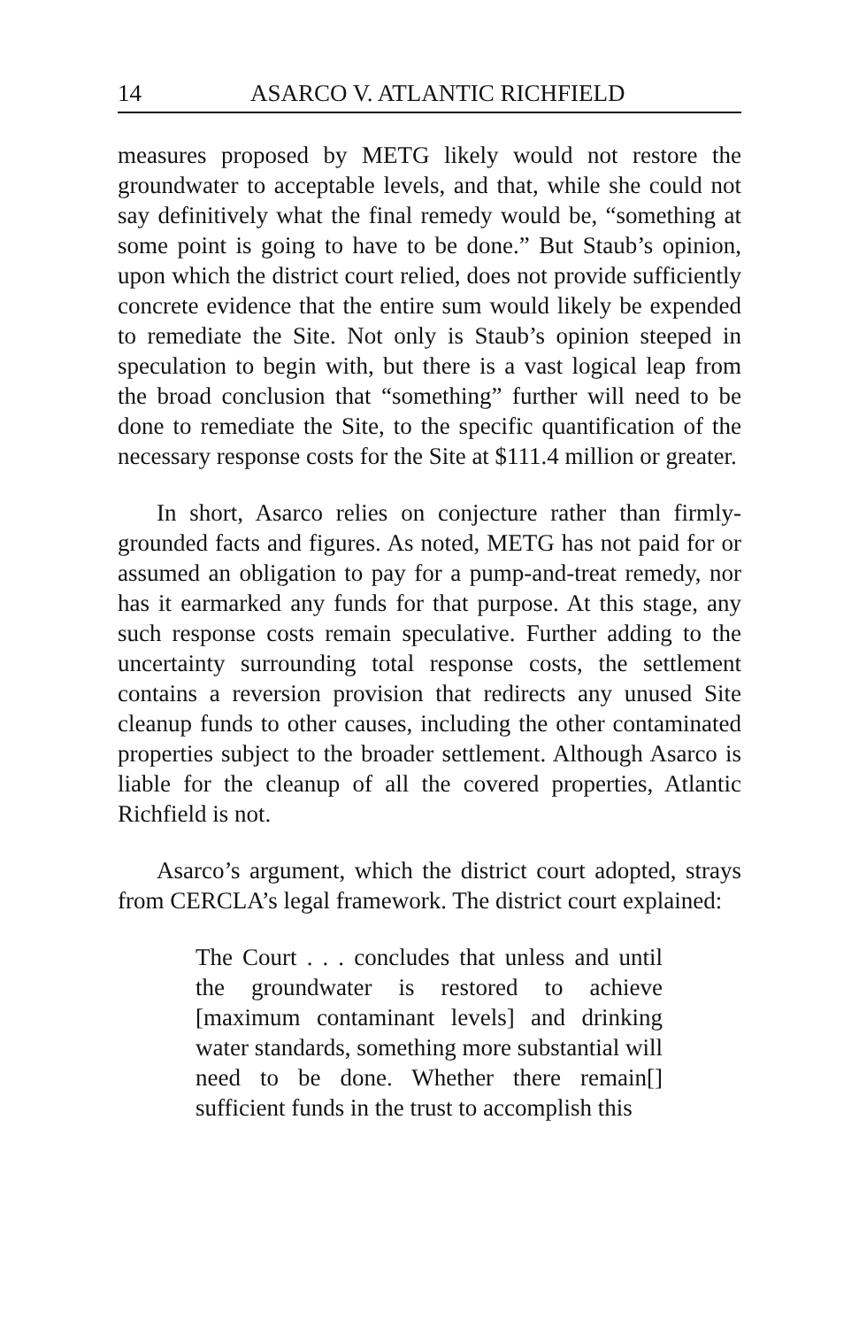14 ASARCO V. ATLANTIC RICHFIELD
measures proposed by METG likely would not restore the groundwater to acceptable levels, and that, while she could not say definitively what the final remedy would be, “something at some point is going to have to be done.” But Staub’s opinion, upon which the district court relied, does not provide sufficiently concrete evidence that the entire sum would likely be expended to remediate the Site. Not only is Staub’s opinion steeped in speculation to begin with, but there is a vast logical leap from the broad conclusion that “something” further will need to be done to remediate the Site, to the specific quantification of the necessary response costs for the Site at $111.4 million or greater.
In short, Asarco relies on conjecture rather than firmly-grounded facts and figures. As noted, METG has not paid for or assumed an obligation to pay for a pump-and-treat remedy, nor has it earmarked any funds for that purpose. At this stage, any such response costs remain speculative. Further adding to the uncertainty surrounding total response costs, the settlement contains a reversion provision that redirects any unused Site cleanup funds to other causes, including the other contaminated properties subject to the broader settlement. Although Asarco is liable for the cleanup of all the covered properties, Atlantic Richfield is not.
Asarco’s argument, which the district court adopted, strays from CERCLA’s legal framework. The district court explained:
The Court . . . concludes that unless and until the groundwater is restored to achieve [maximum contaminant levels] and drinking water standards, something more substantial will need to be done. Whether there remain[] sufficient funds in the trust to accomplish this